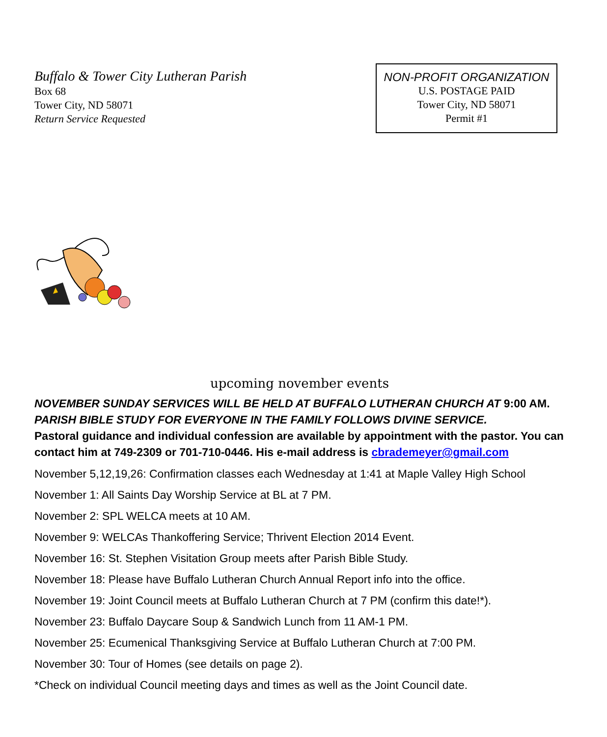Buffalo & Tower City Lutheran Parish
Box 68
Tower City, ND 58071
Return Service Requested
NON-PROFIT ORGANIZATION
U.S. POSTAGE PAID
Tower City, ND 58071
Permit #1
upcoming november events
NOVEMBER SUNDAY SERVICES WILL BE HELD AT BUFFALO LUTHERAN CHURCH AT 9:00 AM.
PARISH BIBLE STUDY FOR EVERYONE IN THE FAMILY FOLLOWS DIVINE SERVICE.
Pastoral guidance and individual confession are available by appointment with the pastor. You can contact him at 749-2309 or 701-710-0446. His e-mail address is cbrademeyer@gmail.com
November 5,12,19,26: Confirmation classes each Wednesday at 1:41 at Maple Valley High School
November 1: All Saints Day Worship Service at BL at 7 PM.
November 2: SPL WELCA meets at 10 AM.
November 9: WELCAs Thankoffering Service; Thrivent Election 2014 Event.
November 16: St. Stephen Visitation Group meets after Parish Bible Study.
November 18: Please have Buffalo Lutheran Church Annual Report info into the office.
November 19: Joint Council meets at Buffalo Lutheran Church at 7 PM (confirm this date!*).
November 23: Buffalo Daycare Soup & Sandwich Lunch from 11 AM-1 PM.
November 25: Ecumenical Thanksgiving Service at Buffalo Lutheran Church at 7:00 PM.
November 30: Tour of Homes (see details on page 2).
*Check on individual Council meeting days and times as well as the Joint Council date.